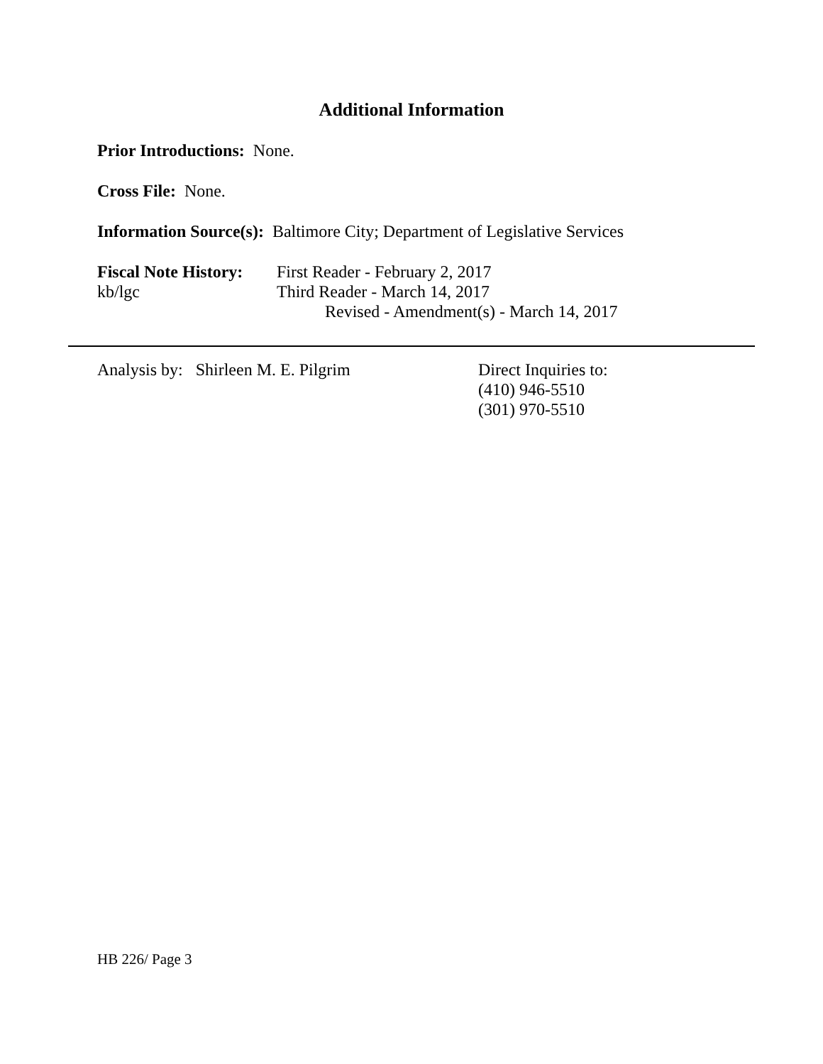Additional Information
Prior Introductions: None.
Cross File: None.
Information Source(s): Baltimore City; Department of Legislative Services
Fiscal Note History:
kb/lgc
First Reader - February 2, 2017
Third Reader - March 14, 2017
Revised - Amendment(s) - March 14, 2017
Analysis by: Shirleen M. E. Pilgrim Direct Inquiries to:
(410) 946-5510
(301) 970-5510
HB 226/ Page 3